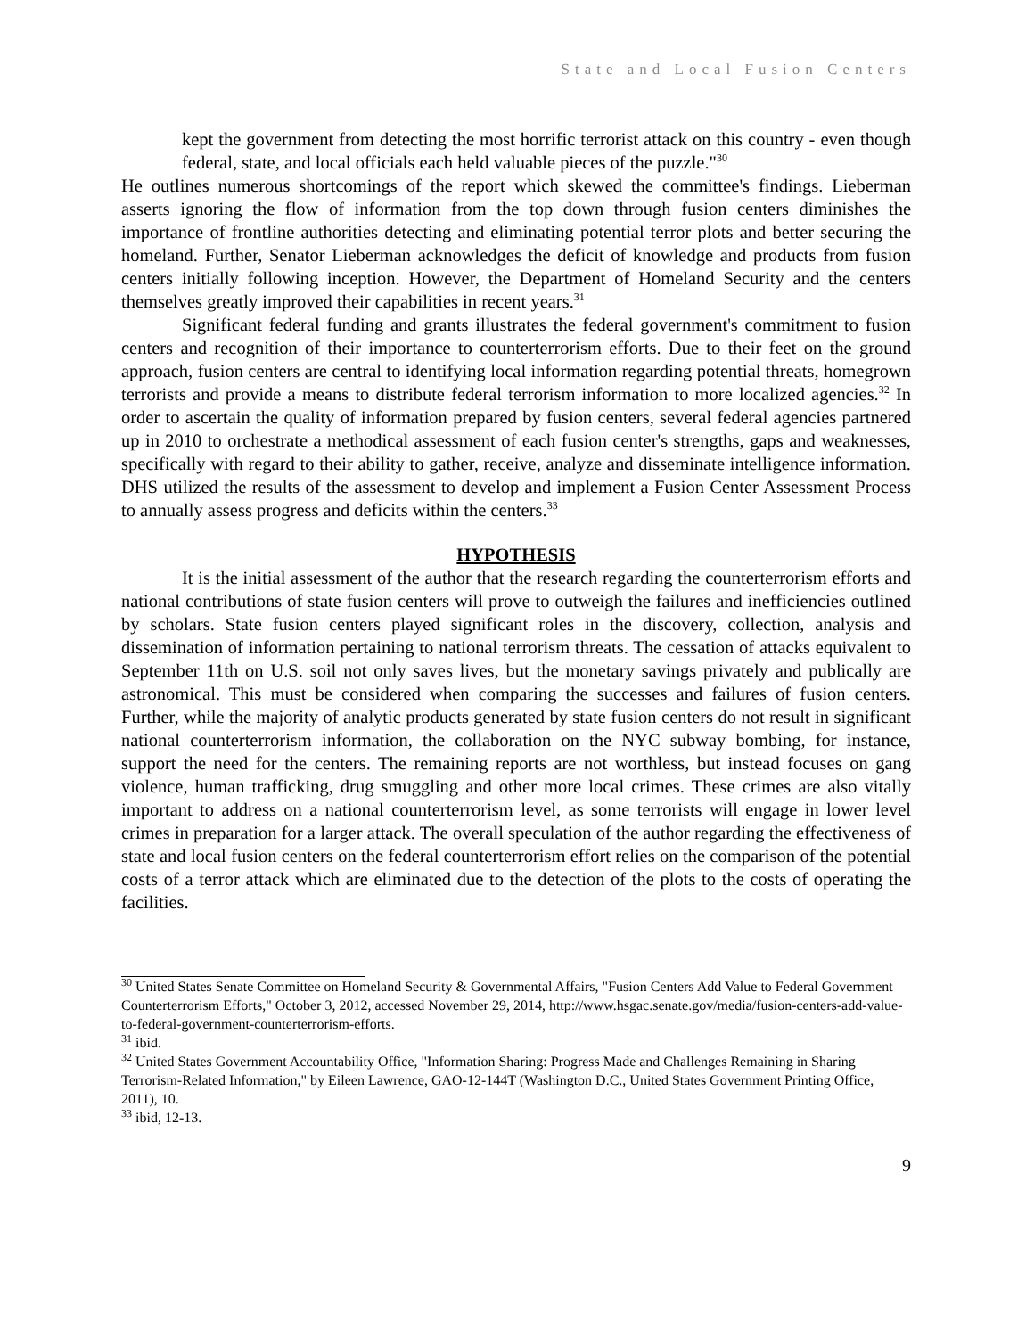State and Local Fusion Centers
kept the government from detecting the most horrific terrorist attack on this country - even though federal, state, and local officials each held valuable pieces of the puzzle."<sup>30</sup>
He outlines numerous shortcomings of the report which skewed the committee's findings. Lieberman asserts ignoring the flow of information from the top down through fusion centers diminishes the importance of frontline authorities detecting and eliminating potential terror plots and better securing the homeland. Further, Senator Lieberman acknowledges the deficit of knowledge and products from fusion centers initially following inception. However, the Department of Homeland Security and the centers themselves greatly improved their capabilities in recent years.<sup>31</sup>
Significant federal funding and grants illustrates the federal government's commitment to fusion centers and recognition of their importance to counterterrorism efforts. Due to their feet on the ground approach, fusion centers are central to identifying local information regarding potential threats, homegrown terrorists and provide a means to distribute federal terrorism information to more localized agencies.<sup>32</sup> In order to ascertain the quality of information prepared by fusion centers, several federal agencies partnered up in 2010 to orchestrate a methodical assessment of each fusion center's strengths, gaps and weaknesses, specifically with regard to their ability to gather, receive, analyze and disseminate intelligence information. DHS utilized the results of the assessment to develop and implement a Fusion Center Assessment Process to annually assess progress and deficits within the centers.<sup>33</sup>
HYPOTHESIS
It is the initial assessment of the author that the research regarding the counterterrorism efforts and national contributions of state fusion centers will prove to outweigh the failures and inefficiencies outlined by scholars. State fusion centers played significant roles in the discovery, collection, analysis and dissemination of information pertaining to national terrorism threats. The cessation of attacks equivalent to September 11th on U.S. soil not only saves lives, but the monetary savings privately and publically are astronomical. This must be considered when comparing the successes and failures of fusion centers. Further, while the majority of analytic products generated by state fusion centers do not result in significant national counterterrorism information, the collaboration on the NYC subway bombing, for instance, support the need for the centers. The remaining reports are not worthless, but instead focuses on gang violence, human trafficking, drug smuggling and other more local crimes. These crimes are also vitally important to address on a national counterterrorism level, as some terrorists will engage in lower level crimes in preparation for a larger attack. The overall speculation of the author regarding the effectiveness of state and local fusion centers on the federal counterterrorism effort relies on the comparison of the potential costs of a terror attack which are eliminated due to the detection of the plots to the costs of operating the facilities.
<sup>30</sup> United States Senate Committee on Homeland Security & Governmental Affairs, "Fusion Centers Add Value to Federal Government Counterterrorism Efforts," October 3, 2012, accessed November 29, 2014, http://www.hsgac.senate.gov/media/fusion-centers-add-value-to-federal-government-counterterrorism-efforts.
<sup>31</sup> ibid.
<sup>32</sup> United States Government Accountability Office, "Information Sharing: Progress Made and Challenges Remaining in Sharing Terrorism-Related Information," by Eileen Lawrence, GAO-12-144T (Washington D.C., United States Government Printing Office, 2011), 10.
<sup>33</sup> ibid, 12-13.
9